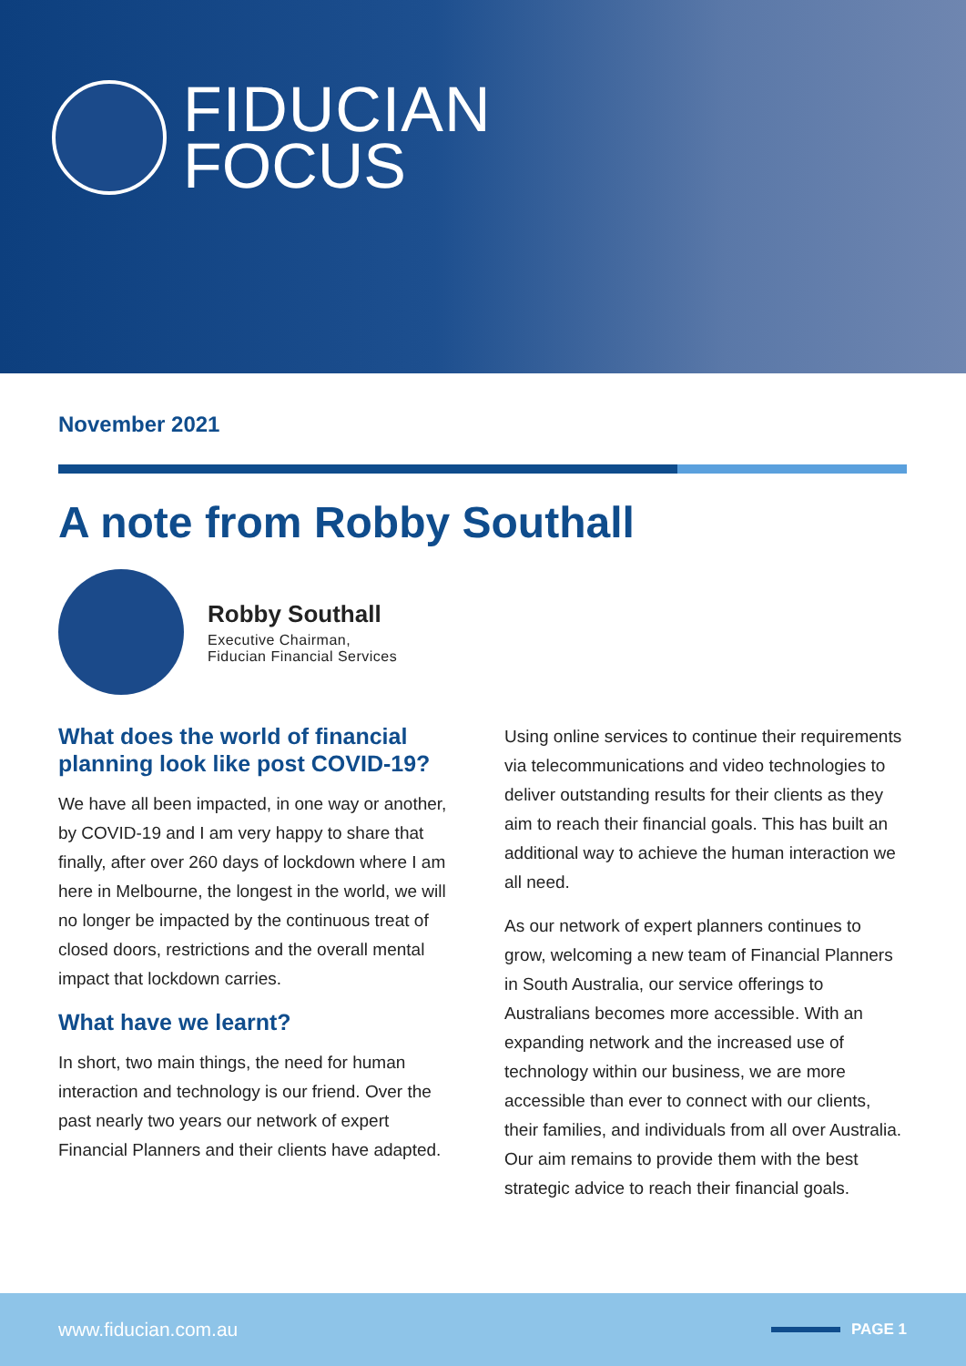FIDUCIAN
FOCUS
November 2021
A note from Robby Southall
Robby Southall
Executive Chairman,
Fiducian Financial Services
What does the world of financial planning look like post COVID-19?
We have all been impacted, in one way or another, by COVID-19 and I am very happy to share that finally, after over 260 days of lockdown where I am here in Melbourne, the longest in the world, we will no longer be impacted by the continuous treat of closed doors, restrictions and the overall mental impact that lockdown carries.
What have we learnt?
In short, two main things, the need for human interaction and technology is our friend. Over the past nearly two years our network of expert Financial Planners and their clients have adapted.
Using online services to continue their requirements via telecommunications and video technologies to deliver outstanding results for their clients as they aim to reach their financial goals. This has built an additional way to achieve the human interaction we all need.
As our network of expert planners continues to grow, welcoming a new team of Financial Planners in South Australia, our service offerings to Australians becomes more accessible. With an expanding network and the increased use of technology within our business, we are more accessible than ever to connect with our clients, their families, and individuals from all over Australia. Our aim remains to provide them with the best strategic advice to reach their financial goals.
www.fiducian.com.au
PAGE 1